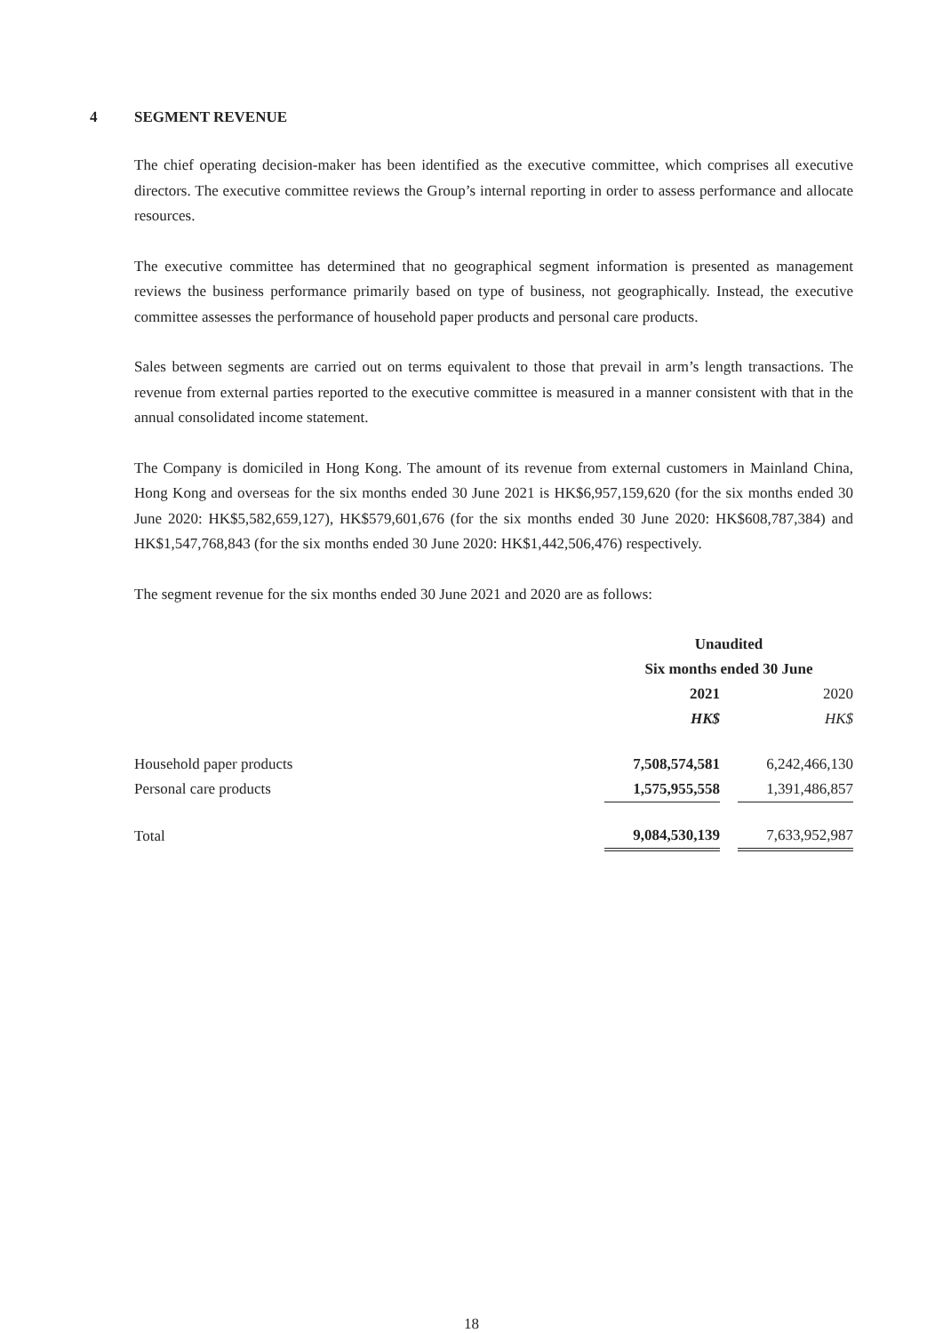4 SEGMENT REVENUE
The chief operating decision-maker has been identified as the executive committee, which comprises all executive directors. The executive committee reviews the Group’s internal reporting in order to assess performance and allocate resources.
The executive committee has determined that no geographical segment information is presented as management reviews the business performance primarily based on type of business, not geographically. Instead, the executive committee assesses the performance of household paper products and personal care products.
Sales between segments are carried out on terms equivalent to those that prevail in arm’s length transactions. The revenue from external parties reported to the executive committee is measured in a manner consistent with that in the annual consolidated income statement.
The Company is domiciled in Hong Kong. The amount of its revenue from external customers in Mainland China, Hong Kong and overseas for the six months ended 30 June 2021 is HK$6,957,159,620 (for the six months ended 30 June 2020: HK$5,582,659,127), HK$579,601,676 (for the six months ended 30 June 2020: HK$608,787,384) and HK$1,547,768,843 (for the six months ended 30 June 2020: HK$1,442,506,476) respectively.
The segment revenue for the six months ended 30 June 2021 and 2020 are as follows:
| | Unaudited | | |
| | Six months ended 30 June | | |
| | 2021 | | 2020 |
| | HK$ | | HK$ |
| Household paper products | 7,508,574,581 | | 6,242,466,130 |
| Personal care products | 1,575,955,558 | | 1,391,486,857 |
| Total | 9,084,530,139 | | 7,633,952,987 |
18